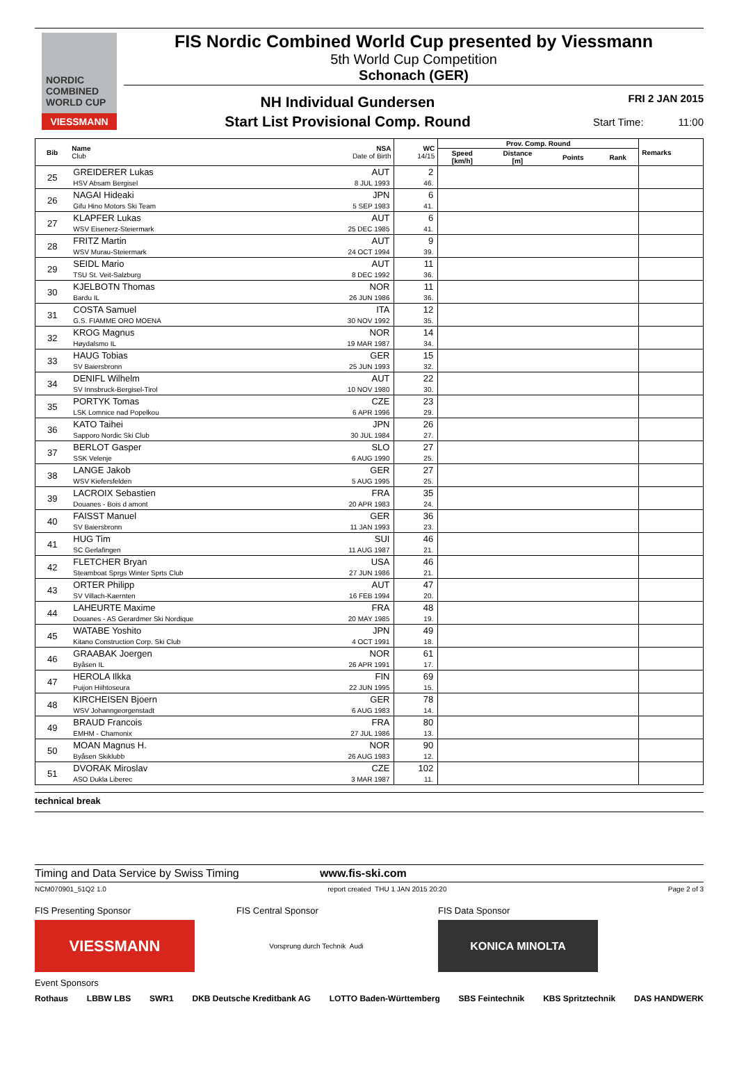NORDIC COMBINED WORLD CUP
VIESSMANN
FIS Nordic Combined World Cup presented by Viessmann
5th World Cup Competition
Schonach (GER)
NH Individual Gundersen
Start List Provisional Comp. Round
FRI 2 JAN 2015
Start Time: 11:00
| Bib | Name Club | NSA Date of Birth | WC 14/15 | Prov. Comp. Round | | | | Remarks |
| --- | --- | --- | --- | --- | --- | --- | --- | --- |
| | | | | Speed [km/h] | Distance [m] | Points | Rank | |
| 25 | GREIDERER Lukas HSV Absam Bergisel | AUT 8 JUL 1993 | 2 46. | | | | | |
| 26 | NAGAI Hideaki Gifu Hino Motors Ski Team | JPN 5 SEP 1983 | 6 41. | | | | | |
| 27 | KLAPFER Lukas WSV Eisenerz-Steiermark | AUT 25 DEC 1985 | 6 41. | | | | | |
| 28 | FRITZ Martin WSV Murau-Steiermark | AUT 24 OCT 1994 | 9 39. | | | | | |
| 29 | SEIDL Mario TSU St. Veit-Salzburg | AUT 8 DEC 1992 | 11 36. | | | | | |
| 30 | KJELBOTN Thomas Bardu IL | NOR 26 JUN 1986 | 11 36. | | | | | |
| 31 | COSTA Samuel G.S. FIAMME ORO MOENA | ITA 30 NOV 1992 | 12 35. | | | | | |
| 32 | KROG Magnus Høydalsmo IL | NOR 19 MAR 1987 | 14 34. | | | | | |
| 33 | HAUG Tobias SV Baiersbronn | GER 25 JUN 1993 | 15 32. | | | | | |
| 34 | DENIFL Wilhelm SV Innsbruck-Bergisel-Tirol | AUT 10 NOV 1980 | 22 30. | | | | | |
| 35 | PORTYK Tomas LSK Lomnice nad Popelkou | CZE 6 APR 1996 | 23 29. | | | | | |
| 36 | KATO Taihei Sapporo Nordic Ski Club | JPN 30 JUL 1984 | 26 27. | | | | | |
| 37 | BERLOT Gasper SSK Velenje | SLO 6 AUG 1990 | 27 25. | | | | | |
| 38 | LANGE Jakob WSV Kiefersfelden | GER 5 AUG 1995 | 27 25. | | | | | |
| 39 | LACROIX Sebastien Douanes - Bois d amont | FRA 20 APR 1983 | 35 24. | | | | | |
| 40 | FAISST Manuel SV Baiersbronn | GER 11 JAN 1993 | 36 23. | | | | | |
| 41 | HUG Tim SC Gerlafingen | SUI 11 AUG 1987 | 46 21. | | | | | |
| 42 | FLETCHER Bryan Steamboat Sprgs Winter Sprts Club | USA 27 JUN 1986 | 46 21. | | | | | |
| 43 | ORTER Philipp SV Villach-Kaernten | AUT 16 FEB 1994 | 47 20. | | | | | |
| 44 | LAHEURTE Maxime Douanes - AS Gerardmer Ski Nordique | FRA 20 MAY 1985 | 48 19. | | | | | |
| 45 | WATABE Yoshito Kitano Construction Corp. Ski Club | JPN 4 OCT 1991 | 49 18. | | | | | |
| 46 | GRAABAK Joergen Byåsen IL | NOR 26 APR 1991 | 61 17. | | | | | |
| 47 | HEROLA Ilkka Puijon Hiihtoseura | FIN 22 JUN 1995 | 69 15. | | | | | |
| 48 | KIRCHEISEN Bjoern WSV Johanngeorgenstadt | GER 6 AUG 1983 | 78 14. | | | | | |
| 49 | BRAUD Francois EMHM - Chamonix | FRA 27 JUL 1986 | 80 13. | | | | | |
| 50 | MOAN Magnus H. Byåsen Skiklubb | NOR 26 AUG 1983 | 90 12. | | | | | |
| 51 | DVORAK Miroslav ASO Dukla Liberec | CZE 3 MAR 1987 | 102 11. | | | | | |
technical break
Timing and Data Service by Swiss Timing www.fis-ski.com
NCM070901_51Q2 1.0 report created THU 1 JAN 2015 20:20 Page 2 of 3
FIS Presenting Sponsor
VIESSMANN
FIS Central Sponsor
Vorsprung durch Technik Audi
FIS Data Sponsor
KONICA MINOLTA
Event Sponsors
Rothaus LBBW LBS SWR1 DKB Deutsche Kreditbank AG LOTTO Baden-Württemberg SBS Feintechnik KBS Spritztechnik DAS HANDWERK